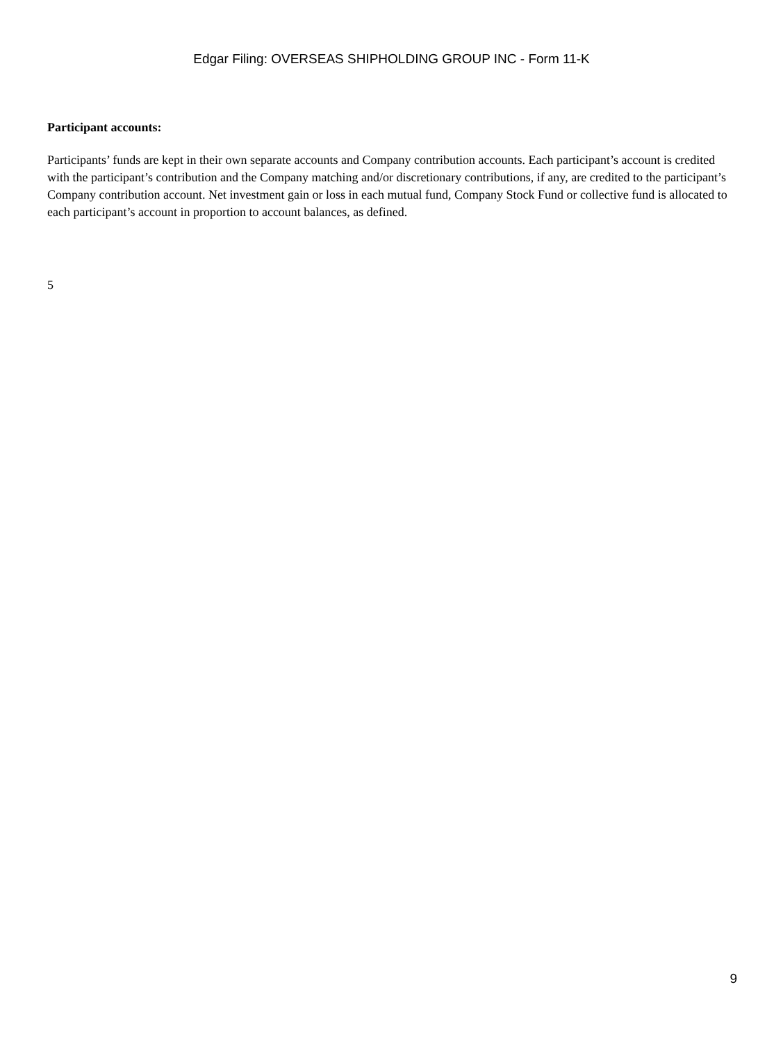Edgar Filing: OVERSEAS SHIPHOLDING GROUP INC - Form 11-K
Participant accounts:
Participants’ funds are kept in their own separate accounts and Company contribution accounts. Each participant’s account is credited with the participant’s contribution and the Company matching and/or discretionary contributions, if any, are credited to the participant’s Company contribution account. Net investment gain or loss in each mutual fund, Company Stock Fund or collective fund is allocated to each participant’s account in proportion to account balances, as defined.
5
9